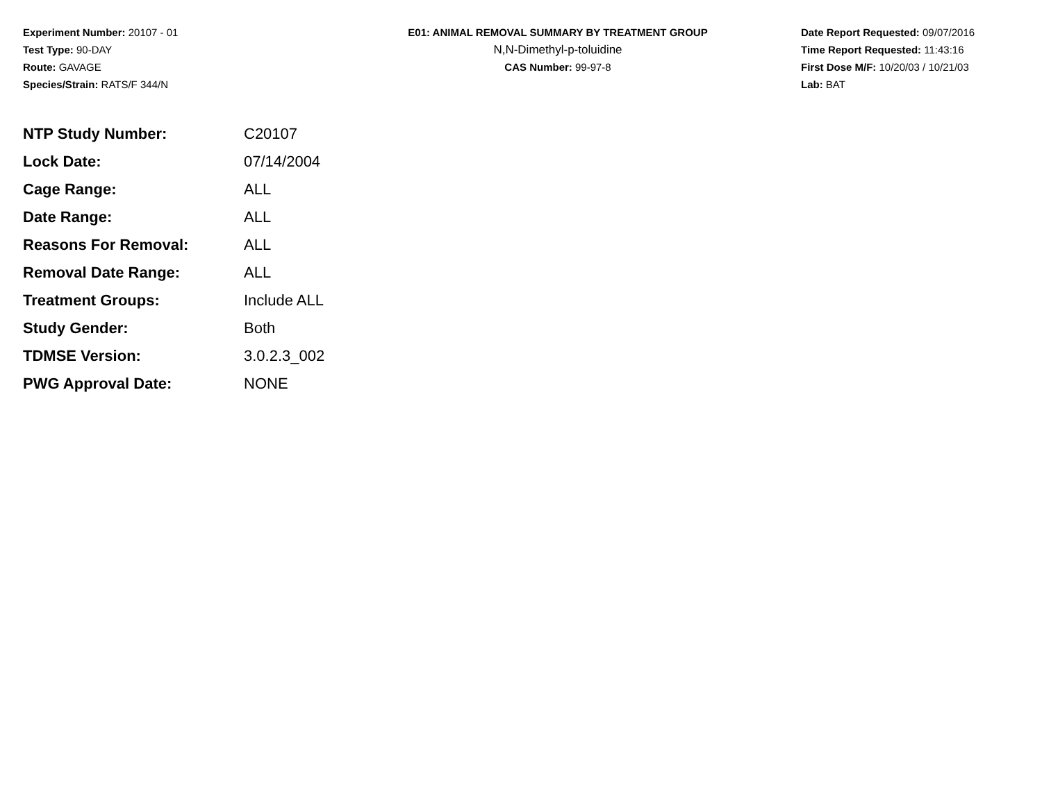Experiment Number: 20107 - 01
Test Type: 90-DAY
Route: GAVAGE
Species/Strain: RATS/F 344/N
E01: ANIMAL REMOVAL SUMMARY BY TREATMENT GROUP
N,N-Dimethyl-p-toluidine
CAS Number: 99-97-8
Date Report Requested: 09/07/2016
Time Report Requested: 11:43:16
First Dose M/F: 10/20/03 / 10/21/03
Lab: BAT
| NTP Study Number: | C20107 |
| Lock Date: | 07/14/2004 |
| Cage Range: | ALL |
| Date Range: | ALL |
| Reasons For Removal: | ALL |
| Removal Date Range: | ALL |
| Treatment Groups: | Include ALL |
| Study Gender: | Both |
| TDMSE Version: | 3.0.2.3_002 |
| PWG Approval Date: | NONE |